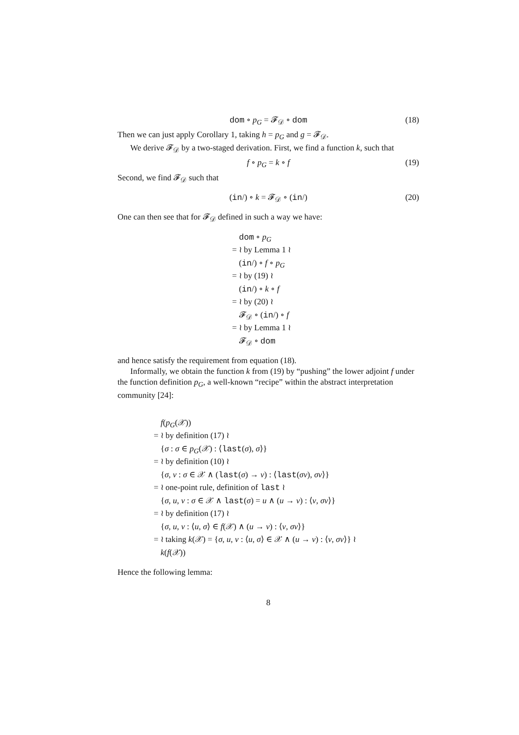dom ∘ p<sub>G</sub> = 𝓕<sub>𝒟</sub> ∘ dom (18)
Then we can just apply Corollary 1, taking h = p<sub>G</sub> and g = 𝓕<sub>𝒟</sub>.
We derive 𝓕<sub>𝒟</sub> by a two-staged derivation. First, we find a function k, such that
f ∘ p<sub>G</sub> = k ∘ f (19)
Second, we find 𝓕<sub>𝒟</sub> such that
(in/) ∘ k = 𝓕<sub>𝒟</sub> ∘ (in/) (20)
One can then see that for 𝓕<sub>𝒟</sub> defined in such a way we have:
dom ∘ p<sub>G</sub>
= ≀ by Lemma 1 ≀
(in/) ∘ f ∘ p<sub>G</sub>
= ≀ by (19) ≀
(in/) ∘ k ∘ f
= ≀ by (20) ≀
𝓕<sub>𝒟</sub> ∘ (in/) ∘ f
= ≀ by Lemma 1 ≀
𝓕<sub>𝒟</sub> ∘ dom
and hence satisfy the requirement from equation (18).
Informally, we obtain the function k from (19) by “pushing” the lower adjoint f under the function definition p<sub>G</sub>, a well-known “recipe” within the abstract interpretation community [24]:
f(p<sub>G</sub>(𝒳))
= ≀ by definition (17) ≀
{σ : σ ∈ p<sub>G</sub>(𝒳) : ⟨last(σ), σ⟩}
= ≀ by definition (10) ≀
{σ, v : σ ∈ 𝒳 ∧ (last(σ) → v) : ⟨last(σv), σv⟩}
= ≀ one-point rule, definition of last ≀
{σ, u, v : σ ∈ 𝒳 ∧ last(σ) = u ∧ (u → v) : ⟨v, σv⟩}
= ≀ by definition (17) ≀
{σ, u, v : ⟨u, σ⟩ ∈ f(𝒳) ∧ (u → v) : ⟨v, σv⟩}
= ≀ taking k(𝒳) = {σ, u, v : ⟨u, σ⟩ ∈ 𝒳 ∧ (u → v) : ⟨v, σv⟩} ≀
k(f(𝒳))
Hence the following lemma:
8